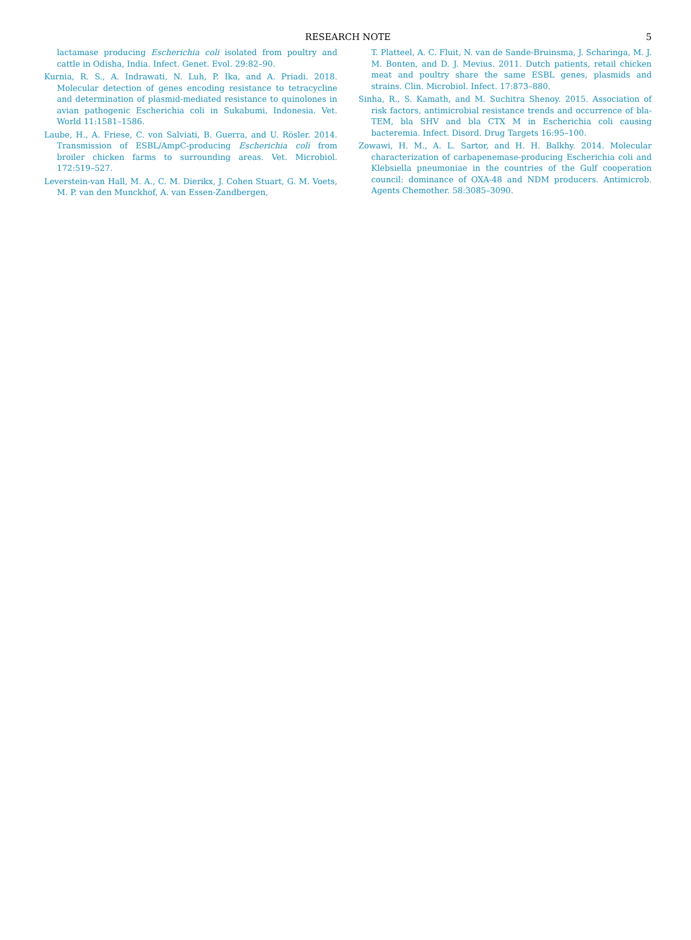RESEARCH NOTE
5
lactamase producing Escherichia coli isolated from poultry and cattle in Odisha, India. Infect. Genet. Evol. 29:82–90.
Kurnia, R. S., A. Indrawati, N. Luh, P. Ika, and A. Priadi. 2018. Molecular detection of genes encoding resistance to tetracycline and determination of plasmid-mediated resistance to quinolones in avian pathogenic Escherichia coli in Sukabumi, Indonesia. Vet. World 11:1581–1586.
Laube, H., A. Friese, C. von Salviati, B. Guerra, and U. Rösler. 2014. Transmission of ESBL/AmpC-producing Escherichia coli from broiler chicken farms to surrounding areas. Vet. Microbiol. 172:519–527.
Leverstein-van Hall, M. A., C. M. Dierikx, J. Cohen Stuart, G. M. Voets, M. P. van den Munckhof, A. van Essen-Zandbergen,
T. Platteel, A. C. Fluit, N. van de Sande-Bruinsma, J. Scharinga, M. J. M. Bonten, and D. J. Mevius. 2011. Dutch patients, retail chicken meat and poultry share the same ESBL genes, plasmids and strains. Clin. Microbiol. Infect. 17:873–880.
Sinha, R., S. Kamath, and M. Suchitra Shenoy. 2015. Association of risk factors, antimicrobial resistance trends and occurrence of bla-TEM, bla SHV and bla CTX M in Escherichia coli causing bacteremia. Infect. Disord. Drug Targets 16:95–100.
Zowawi, H. M., A. L. Sartor, and H. H. Balkhy. 2014. Molecular characterization of carbapenemase-producing Escherichia coli and Klebsiella pneumoniae in the countries of the Gulf cooperation council: dominance of OXA-48 and NDM producers. Antimicrob. Agents Chemother. 58:3085–3090.